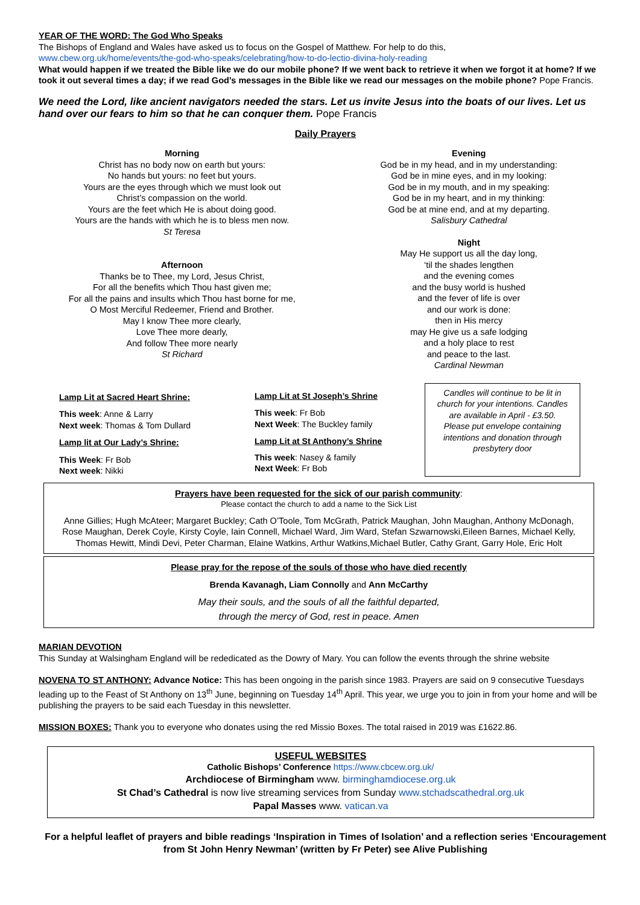YEAR OF THE WORD: The God Who Speaks
The Bishops of England and Wales have asked us to focus on the Gospel of Matthew. For help to do this,
www.cbew.org.uk/home/events/the-god-who-speaks/celebrating/how-to-do-lectio-divina-holy-reading
What would happen if we treated the Bible like we do our mobile phone? If we went back to retrieve it when we forgot it at home? If we took it out several times a day; if we read God’s messages in the Bible like we read our messages on the mobile phone? Pope Francis.
We need the Lord, like ancient navigators needed the stars. Let us invite Jesus into the boats of our lives. Let us hand over our fears to him so that he can conquer them. Pope Francis
Daily Prayers
Morning
Christ has no body now on earth but yours:
No hands but yours: no feet but yours.
Yours are the eyes through which we must look out
Christ’s compassion on the world.
Yours are the feet which He is about doing good.
Yours are the hands with which he is to bless men now.
St Teresa
Afternoon
Thanks be to Thee, my Lord, Jesus Christ,
For all the benefits which Thou hast given me;
For all the pains and insults which Thou hast borne for me,
O Most Merciful Redeemer, Friend and Brother.
May I know Thee more clearly,
Love Thee more dearly,
And follow Thee more nearly
St Richard
Evening
God be in my head, and in my understanding:
God be in mine eyes, and in my looking:
God be in my mouth, and in my speaking:
God be in my heart, and in my thinking:
God be at mine end, and at my departing.
Salisbury Cathedral
Night
May He support us all the day long,
‘til the shades lengthen
and the evening comes
and the busy world is hushed
and the fever of life is over
and our work is done:
then in His mercy
may He give us a safe lodging
and a holy place to rest
and peace to the last.
Cardinal Newman
Lamp Lit at Sacred Heart Shrine:
This week: Anne & Larry
Next week: Thomas & Tom Dullard
Lamp lit at Our Lady’s Shrine:
This Week: Fr Bob
Next week: Nikki
Lamp Lit at St Joseph’s Shrine
This week: Fr Bob
Next Week: The Buckley family
Lamp Lit at St Anthony’s Shrine
This week: Nasey & family
Next Week: Fr Bob
Candles will continue to be lit in church for your intentions. Candles are available in April - £3.50.
Please put envelope containing intentions and donation through presbytery door
Prayers have been requested for the sick of our parish community:
Please contact the church to add a name to the Sick List
Anne Gillies; Hugh McAteer; Margaret Buckley; Cath O’Toole, Tom McGrath, Patrick Maughan, John Maughan, Anthony McDonagh, Rose Maughan, Derek Coyle, Kirsty Coyle, Iain Connell, Michael Ward, Jim Ward, Stefan Szwarnowski,Eileen Barnes, Michael Kelly, Thomas Hewitt, Mindi Devi, Peter Charman, Elaine Watkins, Arthur Watkins,Michael Butler, Cathy Grant, Garry Hole, Eric Holt
Please pray for the repose of the souls of those who have died recently
Brenda Kavanagh, Liam Connolly and Ann McCarthy
May their souls, and the souls of all the faithful departed,
through the mercy of God, rest in peace. Amen
MARIAN DEVOTION
This Sunday at Walsingham England will be rededicated as the Dowry of Mary. You can follow the events through the shrine website
NOVENA TO ST ANTHONY: Advance Notice: This has been ongoing in the parish since 1983. Prayers are said on 9 consecutive Tuesdays leading up to the Feast of St Anthony on 13<sup>th</sup> June, beginning on Tuesday 14<sup>th</sup> April. This year, we urge you to join in from your home and will be publishing the prayers to be said each Tuesday in this newsletter.
MISSION BOXES: Thank you to everyone who donates using the red Missio Boxes. The total raised in 2019 was £1622.86.
USEFUL WEBSITES
Catholic Bishops’ Conference https://www.cbcew.org.uk/
Archdiocese of Birmingham www. birminghamdiocese.org.uk
St Chad’s Cathedral is now live streaming services from Sunday www.stchadscathedral.org.uk
Papal Masses www. vatican.va
For a helpful leaflet of prayers and bible readings ‘Inspiration in Times of Isolation’ and a reflection series ‘Encouragement from St John Henry Newman’ (written by Fr Peter) see Alive Publishing